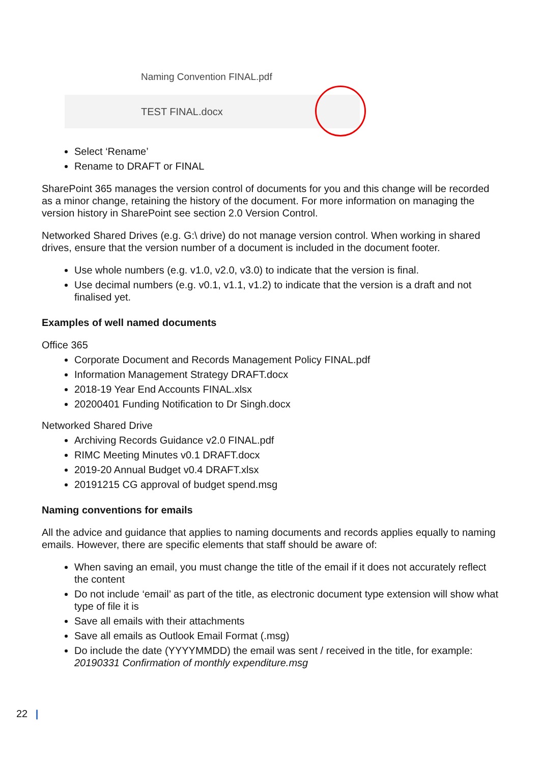Naming Convention FINAL.pdf
TEST FINAL.docx
Select ‘Rename’
Rename to DRAFT or FINAL
SharePoint 365 manages the version control of documents for you and this change will be recorded as a minor change, retaining the history of the document. For more information on managing the version history in SharePoint see section 2.0 Version Control.
Networked Shared Drives (e.g. G:\ drive) do not manage version control. When working in shared drives, ensure that the version number of a document is included in the document footer.
Use whole numbers (e.g. v1.0, v2.0, v3.0) to indicate that the version is final.
Use decimal numbers (e.g. v0.1, v1.1, v1.2) to indicate that the version is a draft and not finalised yet.
Examples of well named documents
Office 365
Corporate Document and Records Management Policy FINAL.pdf
Information Management Strategy DRAFT.docx
2018-19 Year End Accounts FINAL.xlsx
20200401 Funding Notification to Dr Singh.docx
Networked Shared Drive
Archiving Records Guidance v2.0 FINAL.pdf
RIMC Meeting Minutes v0.1 DRAFT.docx
2019-20 Annual Budget v0.4 DRAFT.xlsx
20191215 CG approval of budget spend.msg
Naming conventions for emails
All the advice and guidance that applies to naming documents and records applies equally to naming emails. However, there are specific elements that staff should be aware of:
When saving an email, you must change the title of the email if it does not accurately reflect the content
Do not include ‘email’ as part of the title, as electronic document type extension will show what type of file it is
Save all emails with their attachments
Save all emails as Outlook Email Format (.msg)
Do include the date (YYYYMMDD) the email was sent / received in the title, for example: 20190331 Confirmation of monthly expenditure.msg
22 |